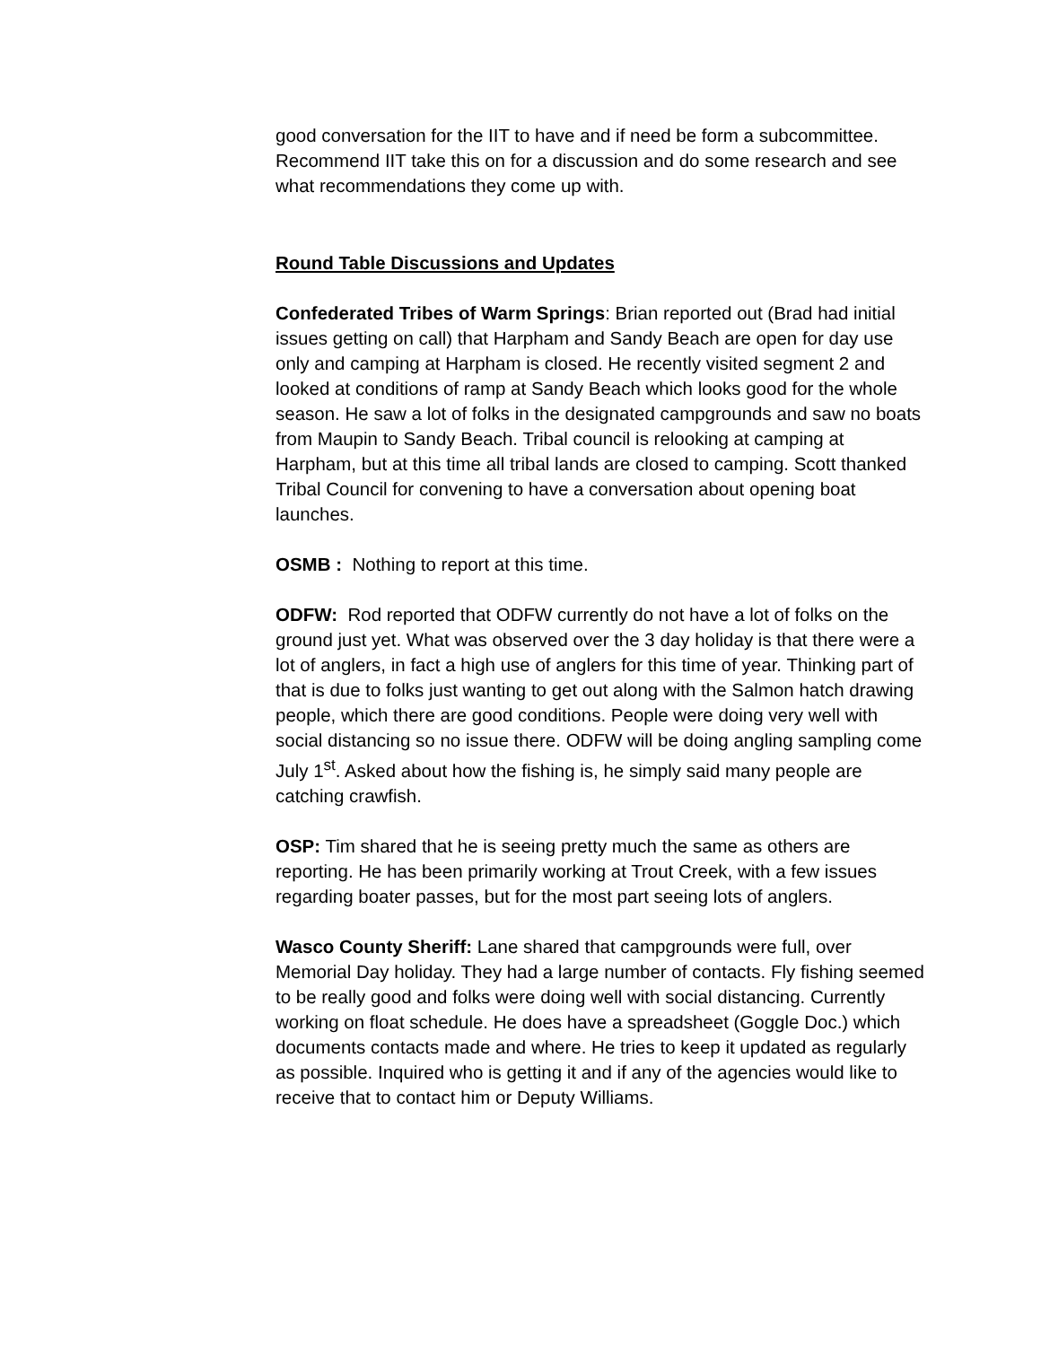good conversation for the IIT to have and if need be form a subcommittee. Recommend IIT take this on for a discussion and do some research and see what recommendations they come up with.
Round Table Discussions and Updates
Confederated Tribes of Warm Springs: Brian reported out (Brad had initial issues getting on call) that Harpham and Sandy Beach are open for day use only and camping at Harpham is closed. He recently visited segment 2 and looked at conditions of ramp at Sandy Beach which looks good for the whole season. He saw a lot of folks in the designated campgrounds and saw no boats from Maupin to Sandy Beach. Tribal council is relooking at camping at Harpham, but at this time all tribal lands are closed to camping. Scott thanked Tribal Council for convening to have a conversation about opening boat launches.
OSMB : Nothing to report at this time.
ODFW: Rod reported that ODFW currently do not have a lot of folks on the ground just yet. What was observed over the 3 day holiday is that there were a lot of anglers, in fact a high use of anglers for this time of year. Thinking part of that is due to folks just wanting to get out along with the Salmon hatch drawing people, which there are good conditions. People were doing very well with social distancing so no issue there. ODFW will be doing angling sampling come July 1<sup>st</sup>. Asked about how the fishing is, he simply said many people are catching crawfish.
OSP: Tim shared that he is seeing pretty much the same as others are reporting. He has been primarily working at Trout Creek, with a few issues regarding boater passes, but for the most part seeing lots of anglers.
Wasco County Sheriff: Lane shared that campgrounds were full, over Memorial Day holiday. They had a large number of contacts. Fly fishing seemed to be really good and folks were doing well with social distancing. Currently working on float schedule. He does have a spreadsheet (Goggle Doc.) which documents contacts made and where. He tries to keep it updated as regularly as possible. Inquired who is getting it and if any of the agencies would like to receive that to contact him or Deputy Williams.